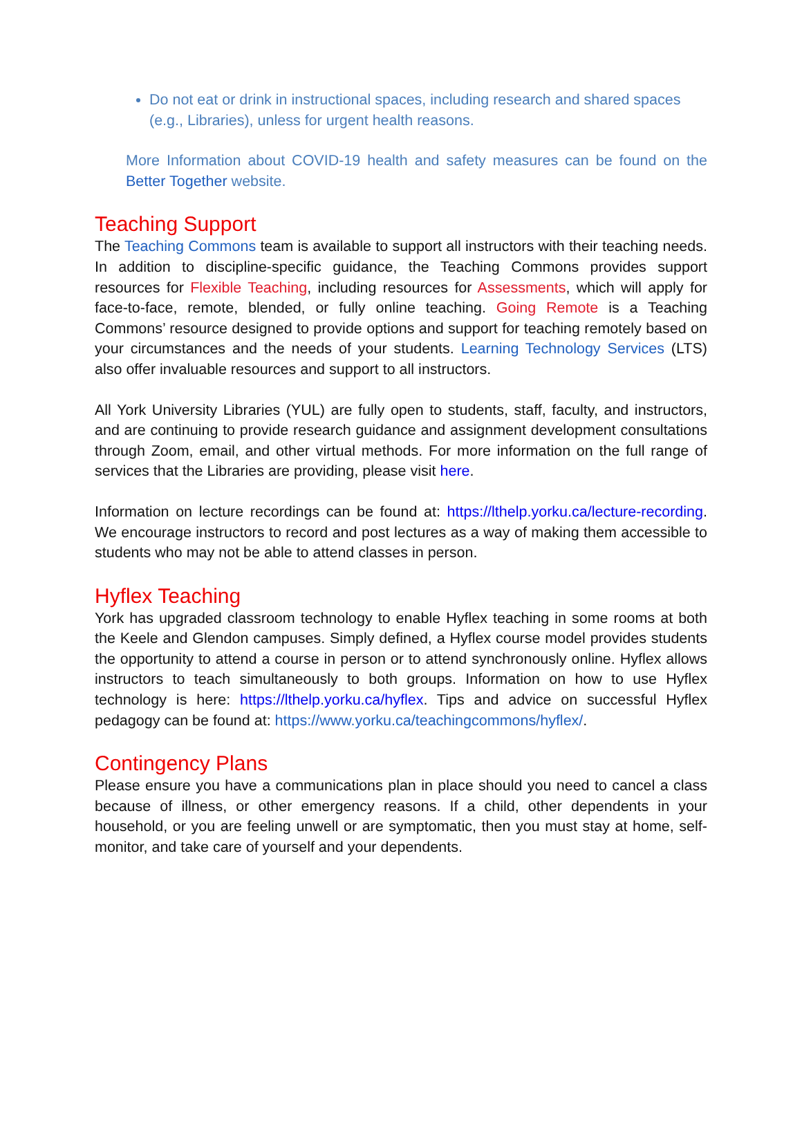Do not eat or drink in instructional spaces, including research and shared spaces (e.g., Libraries), unless for urgent health reasons.
More Information about COVID-19 health and safety measures can be found on the Better Together website.
Teaching Support
The Teaching Commons team is available to support all instructors with their teaching needs. In addition to discipline-specific guidance, the Teaching Commons provides support resources for Flexible Teaching, including resources for Assessments, which will apply for face-to-face, remote, blended, or fully online teaching. Going Remote is a Teaching Commons’ resource designed to provide options and support for teaching remotely based on your circumstances and the needs of your students. Learning Technology Services (LTS) also offer invaluable resources and support to all instructors.
All York University Libraries (YUL) are fully open to students, staff, faculty, and instructors, and are continuing to provide research guidance and assignment development consultations through Zoom, email, and other virtual methods. For more information on the full range of services that the Libraries are providing, please visit here.
Information on lecture recordings can be found at: https://lthelp.yorku.ca/lecture-recording. We encourage instructors to record and post lectures as a way of making them accessible to students who may not be able to attend classes in person.
Hyflex Teaching
York has upgraded classroom technology to enable Hyflex teaching in some rooms at both the Keele and Glendon campuses. Simply defined, a Hyflex course model provides students the opportunity to attend a course in person or to attend synchronously online. Hyflex allows instructors to teach simultaneously to both groups. Information on how to use Hyflex technology is here: https://lthelp.yorku.ca/hyflex. Tips and advice on successful Hyflex pedagogy can be found at: https://www.yorku.ca/teachingcommons/hyflex/.
Contingency Plans
Please ensure you have a communications plan in place should you need to cancel a class because of illness, or other emergency reasons. If a child, other dependents in your household, or you are feeling unwell or are symptomatic, then you must stay at home, self-monitor, and take care of yourself and your dependents.